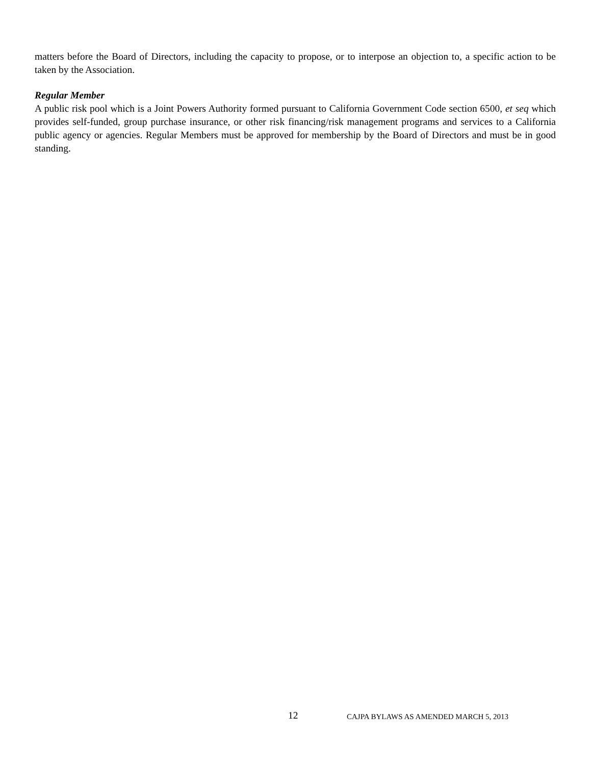matters before the Board of Directors, including the capacity to propose, or to interpose an objection to, a specific action to be taken by the Association.
Regular Member
A public risk pool which is a Joint Powers Authority formed pursuant to California Government Code section 6500, et seq which provides self-funded, group purchase insurance, or other risk financing/risk management programs and services to a California public agency or agencies. Regular Members must be approved for membership by the Board of Directors and must be in good standing.
12 CAJPA BYLAWS AS AMENDED MARCH 5, 2013